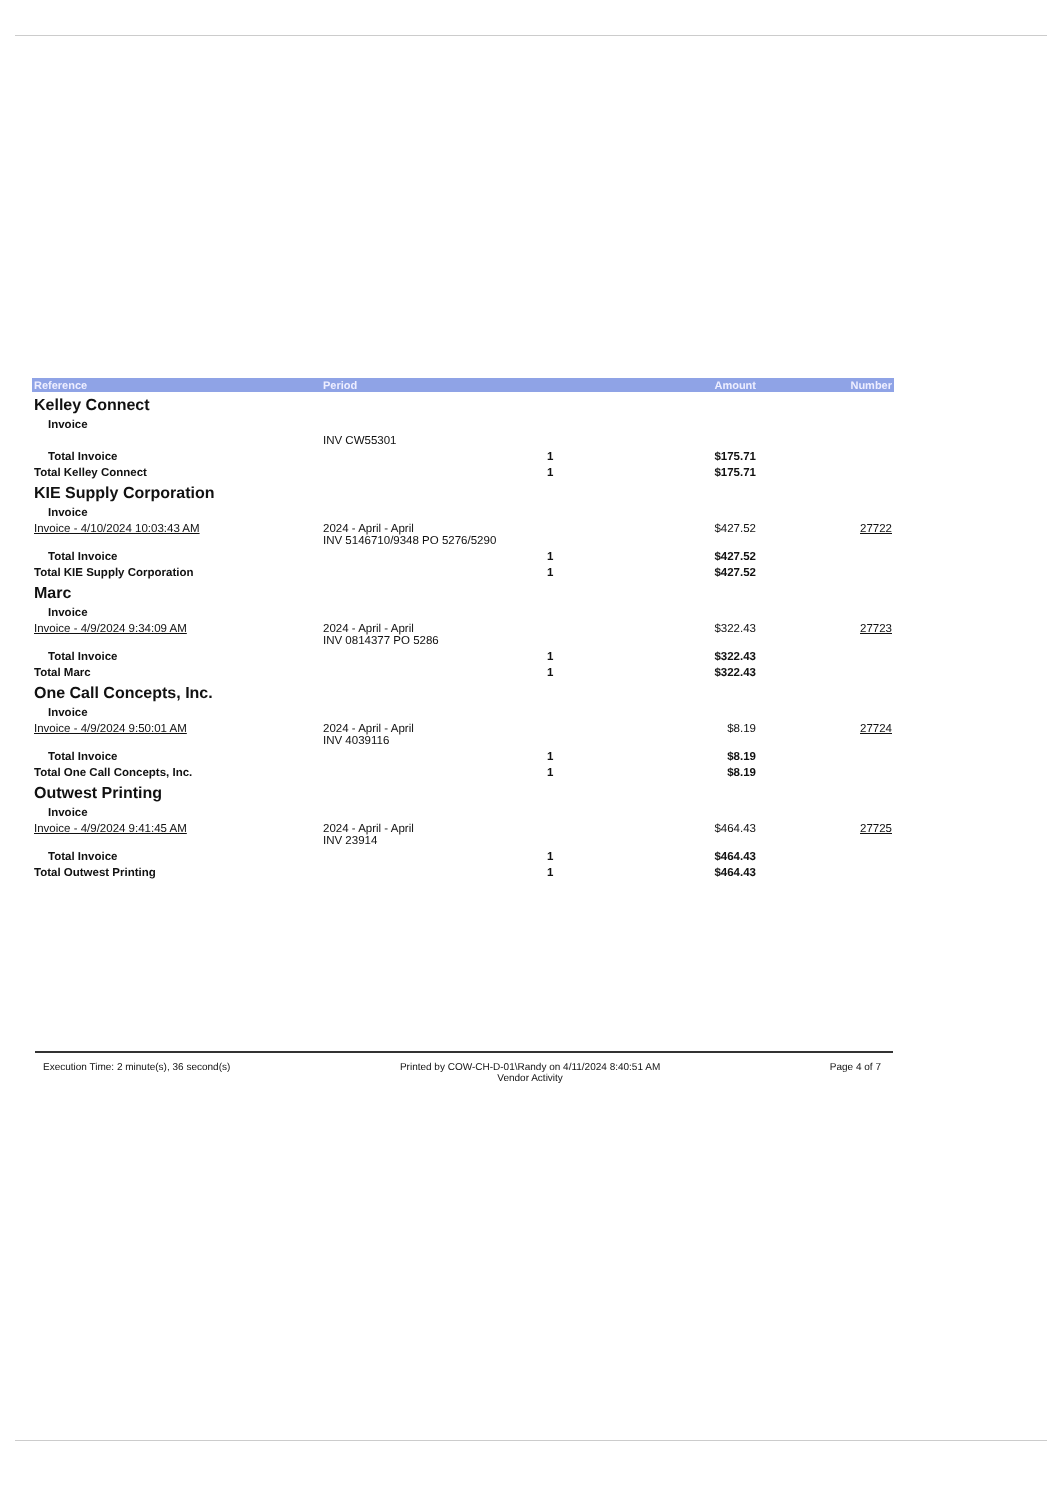| Reference | Period | | Amount | Number |
| --- | --- | --- | --- | --- |
| Kelley Connect | | | | |
| Invoice | | | | |
| | INV CW55301 | | | |
| Total Invoice | | 1 | $175.71 | |
| Total Kelley Connect | | 1 | $175.71 | |
| KIE Supply Corporation | | | | |
| Invoice | | | | |
| Invoice - 4/10/2024 10:03:43 AM | 2024 - April - April INV 5146710/9348 PO 5276/5290 | | $427.52 | 27722 |
| Total Invoice | | 1 | $427.52 | |
| Total KIE Supply Corporation | | 1 | $427.52 | |
| Marc | | | | |
| Invoice | | | | |
| Invoice - 4/9/2024 9:34:09 AM | 2024 - April - April INV 0814377 PO 5286 | | $322.43 | 27723 |
| Total Invoice | | 1 | $322.43 | |
| Total Marc | | 1 | $322.43 | |
| One Call Concepts, Inc. | | | | |
| Invoice | | | | |
| Invoice - 4/9/2024 9:50:01 AM | 2024 - April - April INV 4039116 | | $8.19 | 27724 |
| Total Invoice | | 1 | $8.19 | |
| Total One Call Concepts, Inc. | | 1 | $8.19 | |
| Outwest Printing | | | | |
| Invoice | | | | |
| Invoice - 4/9/2024 9:41:45 AM | 2024 - April - April INV 23914 | | $464.43 | 27725 |
| Total Invoice | | 1 | $464.43 | |
| Total Outwest Printing | | 1 | $464.43 | |
Execution Time: 2 minute(s), 36 second(s)
Printed by COW-CH-D-01\Randy on 4/11/2024 8:40:51 AM
Vendor Activity
Page 4 of 7